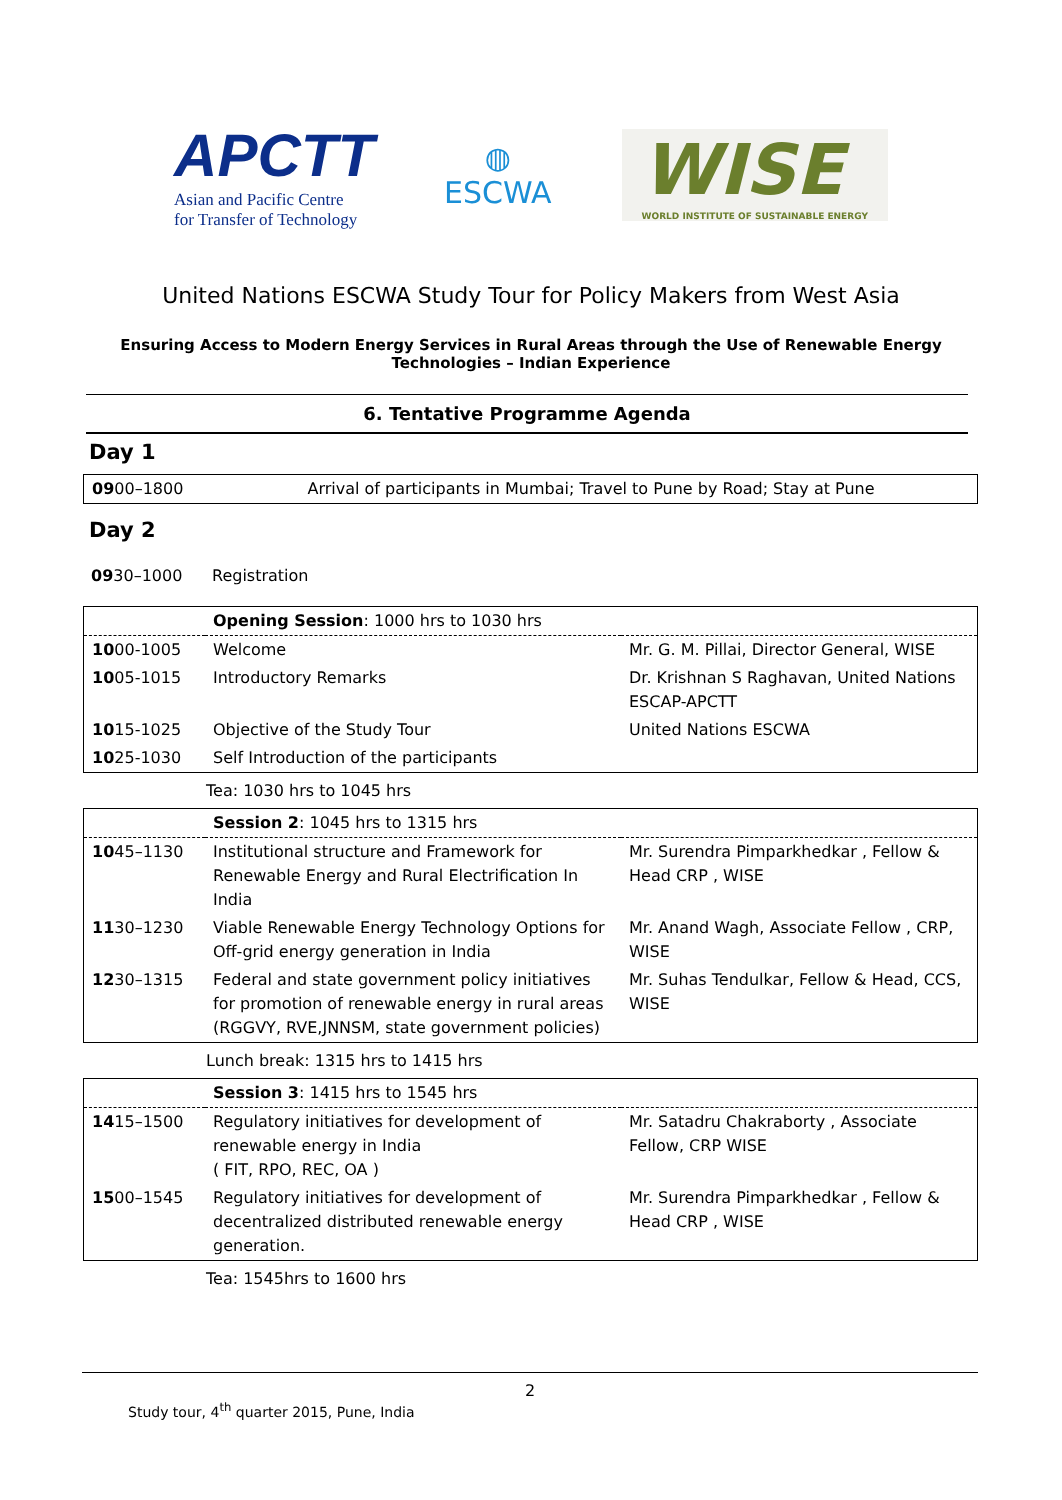APCTT
Asian and Pacific Centre
for Transfer of Technology
◍
ESCWA
WISE
WORLD INSTITUTE OF SUSTAINABLE ENERGY
United Nations ESCWA Study Tour for Policy Makers from West Asia
Ensuring Access to Modern Energy Services in Rural Areas through the Use of Renewable Energy Technologies – Indian Experience
6. Tentative Programme Agenda
Day 1
| 09 00–1800 | Arrival of participants in Mumbai; Travel to Pune by Road; Stay at Pune |
Day 2
| 09 30–1000 | Registration |
| | Opening Session : 1000 hrs to 1030 hrs | |
| 10 00-1005 | Welcome | Mr. G. M. Pillai, Director General, WISE |
| 10 05-1015 | Introductory Remarks | Dr. Krishnan S Raghavan, United Nations ESCAP-APCTT |
| 10 15-1025 | Objective of the Study Tour | United Nations ESCWA |
| 10 25-1030 | Self Introduction of the participants | |
Tea: 1030 hrs to 1045 hrs
| | Session 2 : 1045 hrs to 1315 hrs | |
| 10 45–1130 | Institutional structure and Framework for Renewable Energy and Rural Electrification In India | Mr. Surendra Pimparkhedkar , Fellow & Head CRP , WISE |
| 11 30–1230 | Viable Renewable Energy Technology Options for Off-grid energy generation in India | Mr. Anand Wagh, Associate Fellow , CRP, WISE |
| 12 30–1315 | Federal and state government policy initiatives for promotion of renewable energy in rural areas (RGGVY, RVE,JNNSM, state government policies) | Mr. Suhas Tendulkar, Fellow & Head, CCS, WISE |
Lunch break: 1315 hrs to 1415 hrs
| | Session 3 : 1415 hrs to 1545 hrs | |
| 14 15–1500 | Regulatory initiatives for development of renewable energy in India ( FIT, RPO, REC, OA ) | Mr. Satadru Chakraborty , Associate Fellow, CRP WISE |
| 15 00–1545 | Regulatory initiatives for development of decentralized distributed renewable energy generation. | Mr. Surendra Pimparkhedkar , Fellow & Head CRP , WISE |
Tea: 1545hrs to 1600 hrs
2
Study tour, 4<sup>th</sup> quarter 2015, Pune, India